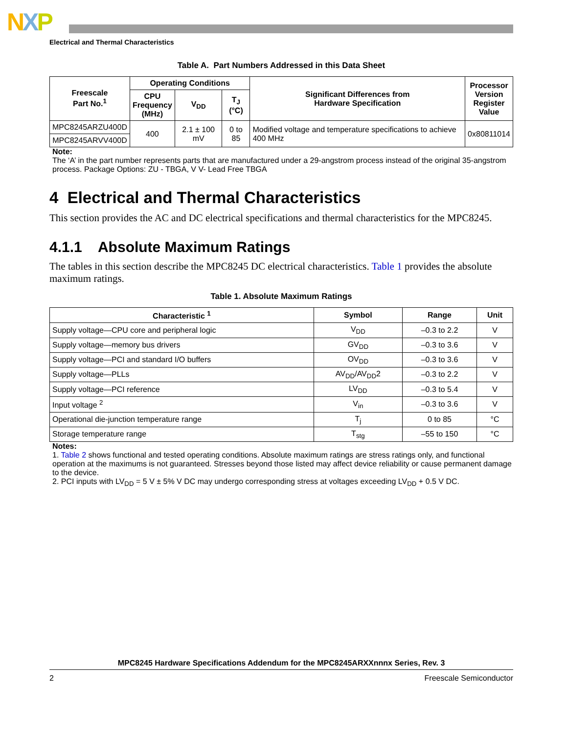NXP
Electrical and Thermal Characteristics
Table A. Part Numbers Addressed in this Data Sheet
| Freescale Part No.<sup>1</sup> | Operating Conditions | | | Significant Differences from Hardware Specification | Processor Version Register Value |
| --- | --- | --- | --- | --- | --- |
| | CPU Frequency (MHz) | V<sub>DD</sub> | T<sub>J</sub> (°C) | | |
| MPC8245ARZU400D | 400 | 2.1 ± 100 mV | 0 to 85 | Modified voltage and temperature specifications to achieve 400 MHz | 0x80811014 |
| MPC8245ARVV400D | | | | | |
Note:
The ‘A’ in the part number represents parts that are manufactured under a 29-angstrom process instead of the original 35-angstrom process. Package Options: ZU - TBGA, V V- Lead Free TBGA
4 Electrical and Thermal Characteristics
This section provides the AC and DC electrical specifications and thermal characteristics for the MPC8245.
4.1.1 Absolute Maximum Ratings
The tables in this section describe the MPC8245 DC electrical characteristics. Table 1 provides the absolute maximum ratings.
Table 1. Absolute Maximum Ratings
| Characteristic <sup>1</sup> | Symbol | Range | Unit |
| --- | --- | --- | --- |
| Supply voltage—CPU core and peripheral logic | V<sub>DD</sub> | –0.3 to 2.2 | V |
| Supply voltage—memory bus drivers | GV<sub>DD</sub> | –0.3 to 3.6 | V |
| Supply voltage—PCI and standard I/O buffers | OV<sub>DD</sub> | –0.3 to 3.6 | V |
| Supply voltage—PLLs | AV<sub>DD</sub>/AV<sub>DD</sub>2 | –0.3 to 2.2 | V |
| Supply voltage—PCI reference | LV<sub>DD</sub> | –0.3 to 5.4 | V |
| Input voltage <sup>2</sup> | V<sub>in</sub> | –0.3 to 3.6 | V |
| Operational die-junction temperature range | T<sub>j</sub> | 0 to 85 | °C |
| Storage temperature range | T<sub>stg</sub> | –55 to 150 | °C |
Notes:
1. Table 2 shows functional and tested operating conditions. Absolute maximum ratings are stress ratings only, and functional operation at the maximums is not guaranteed. Stresses beyond those listed may affect device reliability or cause permanent damage to the device.
2. PCI inputs with LV<sub>DD</sub> = 5 V ± 5% V DC may undergo corresponding stress at voltages exceeding LV<sub>DD</sub> + 0.5 V DC.
MPC8245 Hardware Specifications Addendum for the MPC8245ARXXnnnx Series, Rev. 3
2 Freescale Semiconductor